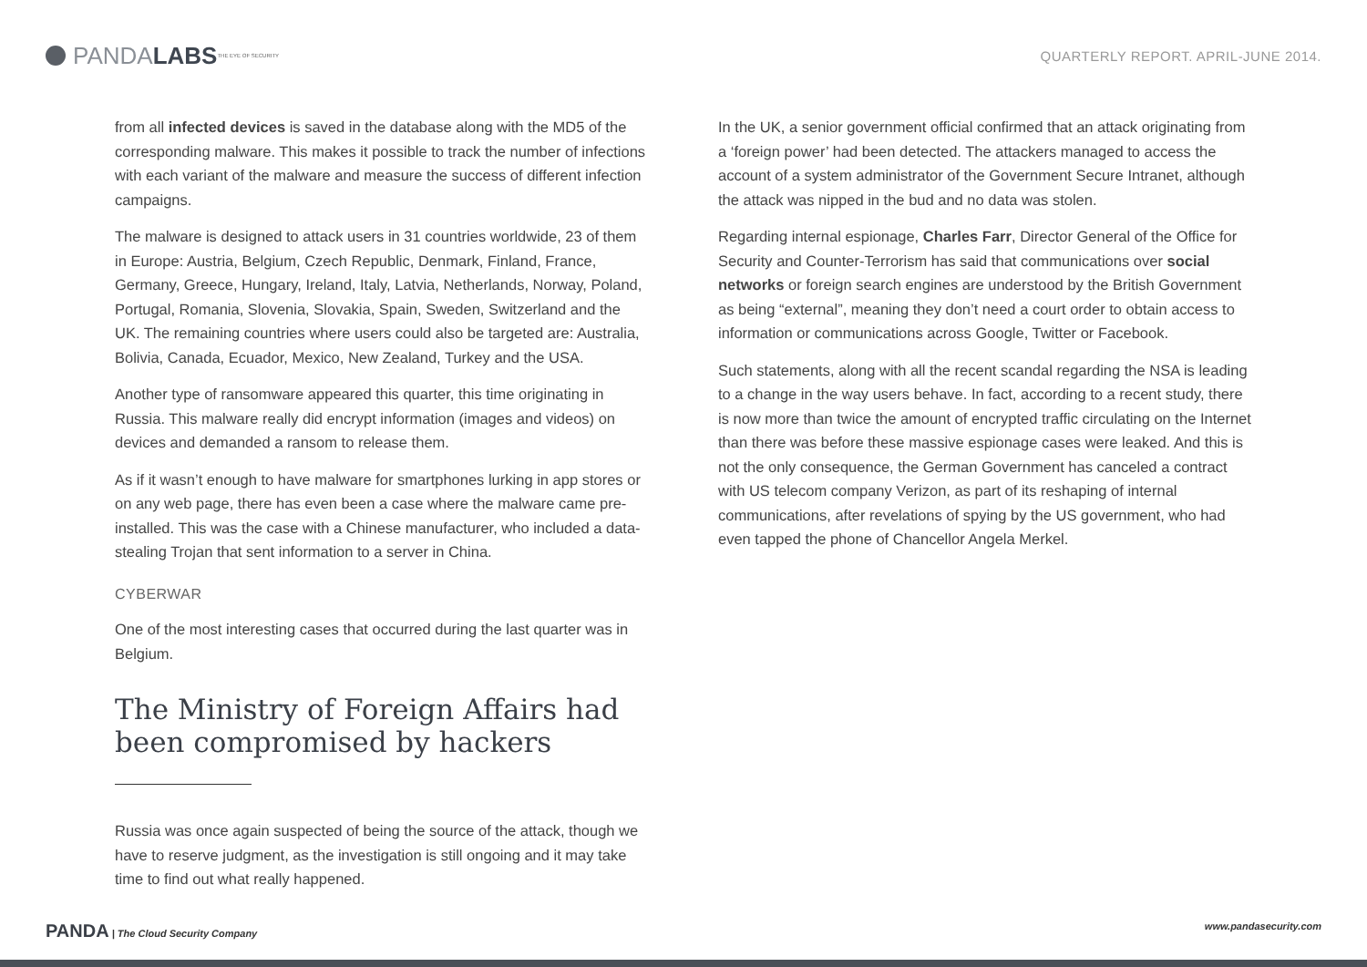PANDA LABS THE EYE OF SECURITY
QUARTERLY REPORT. APRIL-JUNE 2014.
from all infected devices is saved in the database along with the MD5 of the corresponding malware. This makes it possible to track the number of infections with each variant of the malware and measure the success of different infection campaigns.
The malware is designed to attack users in 31 countries worldwide, 23 of them in Europe: Austria, Belgium, Czech Republic, Denmark, Finland, France, Germany, Greece, Hungary, Ireland, Italy, Latvia, Netherlands, Norway, Poland, Portugal, Romania, Slovenia, Slovakia, Spain, Sweden, Switzerland and the UK. The remaining countries where users could also be targeted are: Australia, Bolivia, Canada, Ecuador, Mexico, New Zealand, Turkey and the USA.
Another type of ransomware appeared this quarter, this time originating in Russia. This malware really did encrypt information (images and videos) on devices and demanded a ransom to release them.
As if it wasn’t enough to have malware for smartphones lurking in app stores or on any web page, there has even been a case where the malware came pre-installed. This was the case with a Chinese manufacturer, who included a data-stealing Trojan that sent information to a server in China.
CYBERWAR
One of the most interesting cases that occurred during the last quarter was in Belgium.
The Ministry of Foreign Affairs had been compromised by hackers
Russia was once again suspected of being the source of the attack, though we have to reserve judgment, as the investigation is still ongoing and it may take time to find out what really happened.
In the UK, a senior government official confirmed that an attack originating from a ‘foreign power’ had been detected. The attackers managed to access the account of a system administrator of the Government Secure Intranet, although the attack was nipped in the bud and no data was stolen.
Regarding internal espionage, Charles Farr, Director General of the Office for Security and Counter-Terrorism has said that communications over social networks or foreign search engines are understood by the British Government as being “external”, meaning they don’t need a court order to obtain access to information or communications across Google, Twitter or Facebook.
Such statements, along with all the recent scandal regarding the NSA is leading to a change in the way users behave. In fact, according to a recent study, there is now more than twice the amount of encrypted traffic circulating on the Internet than there was before these massive espionage cases were leaked. And this is not the only consequence, the German Government has canceled a contract with US telecom company Verizon, as part of its reshaping of internal communications, after revelations of spying by the US government, who had even tapped the phone of Chancellor Angela Merkel.
PANDA | The Cloud Security Company
www.pandasecurity.com